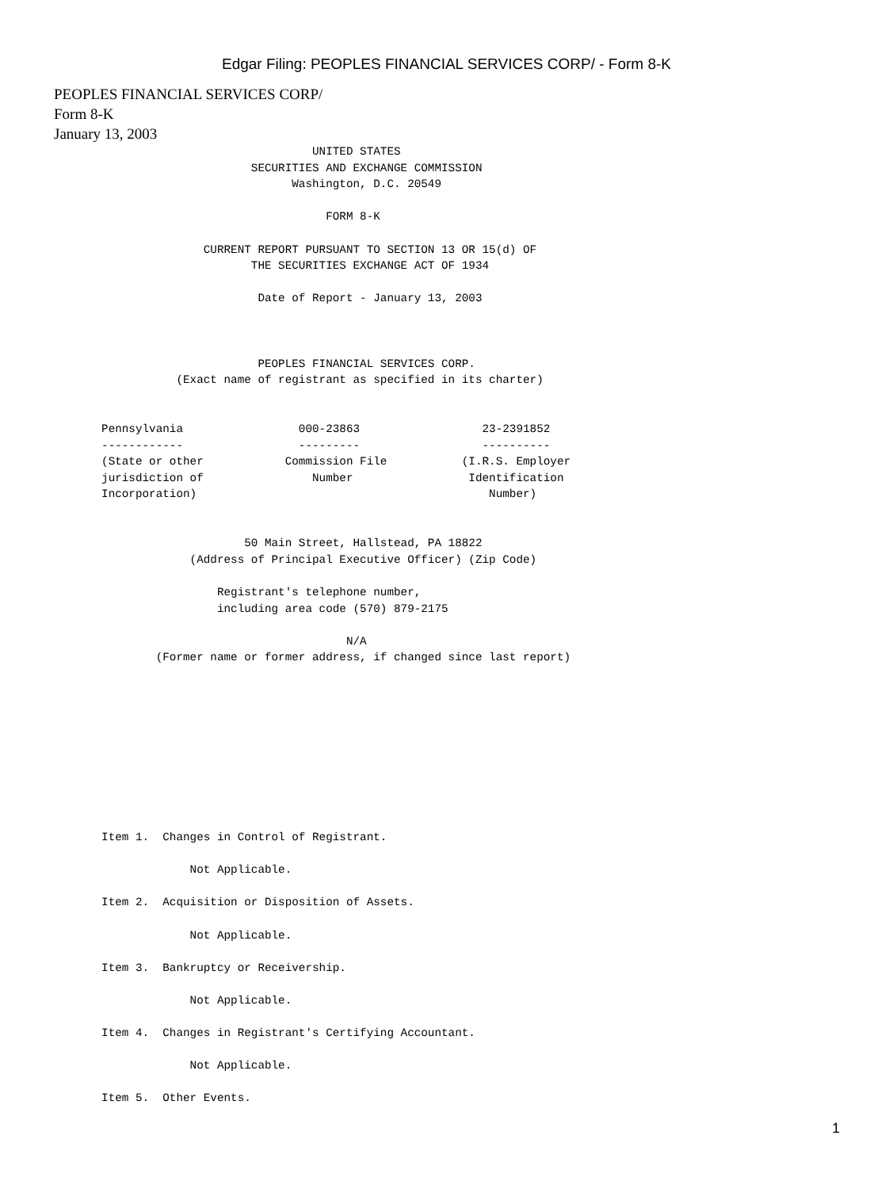Edgar Filing: PEOPLES FINANCIAL SERVICES CORP/ - Form 8-K
PEOPLES FINANCIAL SERVICES CORP/
Form 8-K
January 13, 2003
                                      UNITED STATES
                             SECURITIES AND EXCHANGE COMMISSION
                                   Washington, D.C. 20549

                                        FORM 8-K

                      CURRENT REPORT PURSUANT TO SECTION 13 OR 15(d) OF
                             THE SECURITIES EXCHANGE ACT OF 1934

                              Date of Report - January 13, 2003



                              PEOPLES FINANCIAL SERVICES CORP.
                  (Exact name of registrant as specified in its charter)


       Pennsylvania                 000-23863                  23-2391852
       ------------                 ---------                  ----------
       (State or other            Commission File           (I.R.S. Employer
       jurisdiction of                Number                 Identification
       Incorporation)                                           Number)


                            50 Main Street, Hallstead, PA 18822
                    (Address of Principal Executive Officer) (Zip Code)

                        Registrant's telephone number,
                        including area code (570) 879-2175

                                           N/A
               (Former name or former address, if changed since last report)










       Item 1.  Changes in Control of Registrant.

                    Not Applicable.

       Item 2.  Acquisition or Disposition of Assets.

                    Not Applicable.

       Item 3.  Bankruptcy or Receivership.

                    Not Applicable.

       Item 4.  Changes in Registrant's Certifying Accountant.

                    Not Applicable.

       Item 5.  Other Events.
1